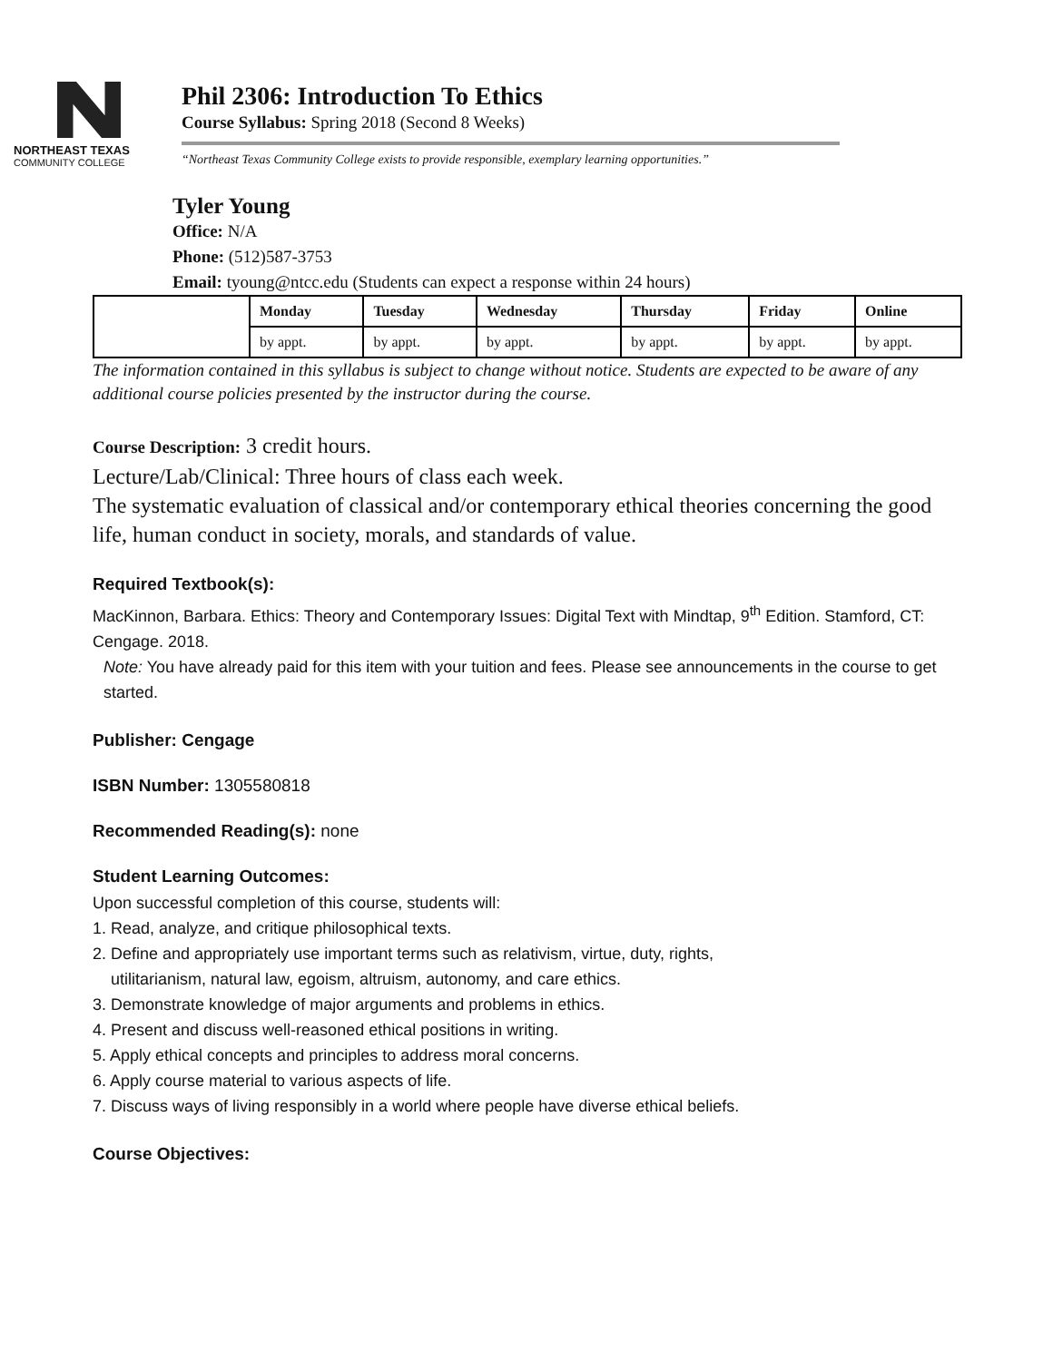NORTHEAST TEXAS
COMMUNITY COLLEGE
Phil 2306: Introduction To Ethics
Course Syllabus: Spring 2018 (Second 8 Weeks)
“Northeast Texas Community College exists to provide responsible, exemplary learning opportunities.”
Tyler Young
Office: N/A
Phone: (512)587-3753
Email: tyoung@ntcc.edu (Students can expect a response within 24 hours)
| | Monday | Tuesday | Wednesday | Thursday | Friday | Online |
| | by appt. | by appt. | by appt. | by appt. | by appt. | by appt. |
The information contained in this syllabus is subject to change without notice. Students are expected to be aware of any additional course policies presented by the instructor during the course.
Course Description: 3 credit hours.
Lecture/Lab/Clinical: Three hours of class each week.
The systematic evaluation of classical and/or contemporary ethical theories concerning the good life, human conduct in society, morals, and standards of value.
Required Textbook(s):
MacKinnon, Barbara. Ethics: Theory and Contemporary Issues: Digital Text with Mindtap, 9<sup>th</sup> Edition. Stamford, CT: Cengage. 2018.
Note: You have already paid for this item with your tuition and fees. Please see announcements in the course to get started.
Publisher: Cengage
ISBN Number: 1305580818
Recommended Reading(s): none
Student Learning Outcomes:
Upon successful completion of this course, students will:
1. Read, analyze, and critique philosophical texts.
2. Define and appropriately use important terms such as relativism, virtue, duty, rights,
utilitarianism, natural law, egoism, altruism, autonomy, and care ethics.
3. Demonstrate knowledge of major arguments and problems in ethics.
4. Present and discuss well-reasoned ethical positions in writing.
5. Apply ethical concepts and principles to address moral concerns.
6. Apply course material to various aspects of life.
7. Discuss ways of living responsibly in a world where people have diverse ethical beliefs.
Course Objectives: